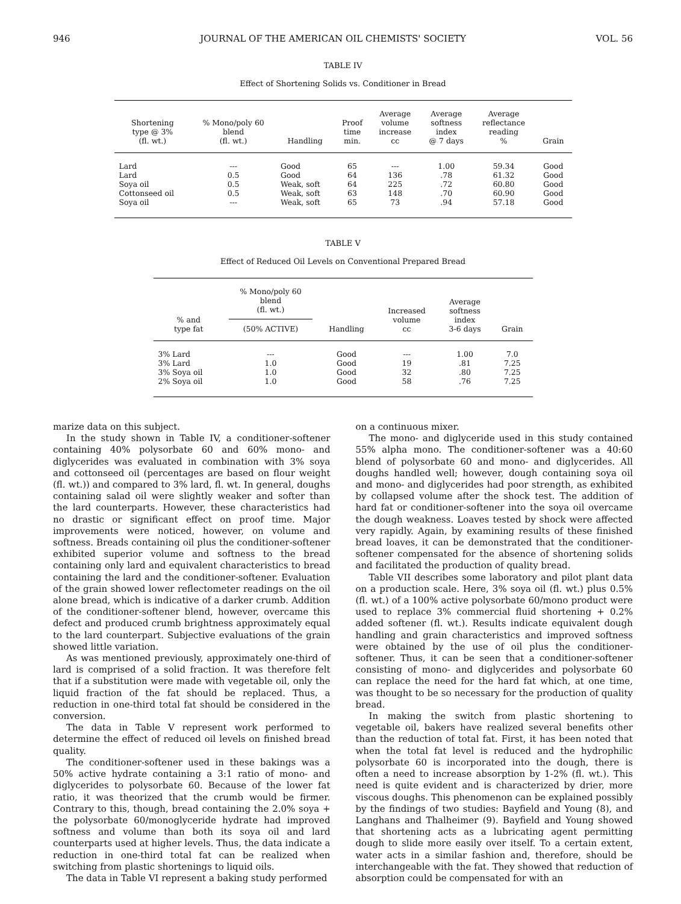946 JOURNAL OF THE AMERICAN OIL CHEMISTS' SOCIETY VOL. 56
TABLE IV
Effect of Shortening Solids vs. Conditioner in Bread
| Shortening type @ 3% (fl. wt.) | % Mono/poly 60 blend (fl. wt.) | Handling | Proof time min. | Average volume increase cc | Average softness index @ 7 days | Average reflectance reading % | Grain |
| --- | --- | --- | --- | --- | --- | --- | --- |
| Lard | --- | Good | 65 | --- | 1.00 | 59.34 | Good |
| Lard | 0.5 | Good | 64 | 136 | .78 | 61.32 | Good |
| Soya oil | 0.5 | Weak, soft | 64 | 225 | .72 | 60.80 | Good |
| Cottonseed oil | 0.5 | Weak, soft | 63 | 148 | .70 | 60.90 | Good |
| Soya oil | --- | Weak, soft | 65 | 73 | .94 | 57.18 | Good |
TABLE V
Effect of Reduced Oil Levels on Conventional Prepared Bread
| % and type fat | % Mono/poly 60 blend (fl. wt.) (50% ACTIVE) | Handling | Increased volume cc | Average softness index 3-6 days | Grain |
| --- | --- | --- | --- | --- | --- |
| 3% Lard | --- | Good | --- | 1.00 | 7.0 |
| 3% Lard | 1.0 | Good | 19 | .81 | 7.25 |
| 3% Soya oil | 1.0 | Good | 32 | .80 | 7.25 |
| 2% Soya oil | 1.0 | Good | 58 | .76 | 7.25 |
marize data on this subject.
In the study shown in Table IV, a conditioner-softener containing 40% polysorbate 60 and 60% mono- and diglycerides was evaluated in combination with 3% soya and cottonseed oil (percentages are based on flour weight (fl. wt.)) and compared to 3% lard, fl. wt. In general, doughs containing salad oil were slightly weaker and softer than the lard counterparts. However, these characteristics had no drastic or significant effect on proof time. Major improvements were noticed, however, on volume and softness. Breads containing oil plus the conditioner-softener exhibited superior volume and softness to the bread containing only lard and equivalent characteristics to bread containing the lard and the conditioner-softener. Evaluation of the grain showed lower reflectometer readings on the oil alone bread, which is indicative of a darker crumb. Addition of the conditioner-softener blend, however, overcame this defect and produced crumb brightness approximately equal to the lard counterpart. Subjective evaluations of the grain showed little variation.
As was mentioned previously, approximately one-third of lard is comprised of a solid fraction. It was therefore felt that if a substitution were made with vegetable oil, only the liquid fraction of the fat should be replaced. Thus, a reduction in one-third total fat should be considered in the conversion.
The data in Table V represent work performed to determine the effect of reduced oil levels on finished bread quality.
The conditioner-softener used in these bakings was a 50% active hydrate containing a 3:1 ratio of mono- and diglycerides to polysorbate 60. Because of the lower fat ratio, it was theorized that the crumb would be firmer. Contrary to this, though, bread containing the 2.0% soya + the polysorbate 60/monoglyceride hydrate had improved softness and volume than both its soya oil and lard counterparts used at higher levels. Thus, the data indicate a reduction in one-third total fat can be realized when switching from plastic shortenings to liquid oils.
The data in Table VI represent a baking study performed
on a continuous mixer.
The mono- and diglyceride used in this study contained 55% alpha mono. The conditioner-softener was a 40:60 blend of polysorbate 60 and mono- and diglycerides. All doughs handled well; however, dough containing soya oil and mono- and diglycerides had poor strength, as exhibited by collapsed volume after the shock test. The addition of hard fat or conditioner-softener into the soya oil overcame the dough weakness. Loaves tested by shock were affected very rapidly. Again, by examining results of these finished bread loaves, it can be demonstrated that the conditioner-softener compensated for the absence of shortening solids and facilitated the production of quality bread.
Table VII describes some laboratory and pilot plant data on a production scale. Here, 3% soya oil (fl. wt.) plus 0.5% (fl. wt.) of a 100% active polysorbate 60/mono product were used to replace 3% commercial fluid shortening + 0.2% added softener (fl. wt.). Results indicate equivalent dough handling and grain characteristics and improved softness were obtained by the use of oil plus the conditioner-softener. Thus, it can be seen that a conditioner-softener consisting of mono- and diglycerides and polysorbate 60 can replace the need for the hard fat which, at one time, was thought to be so necessary for the production of quality bread.
In making the switch from plastic shortening to vegetable oil, bakers have realized several benefits other than the reduction of total fat. First, it has been noted that when the total fat level is reduced and the hydrophilic polysorbate 60 is incorporated into the dough, there is often a need to increase absorption by 1-2% (fl. wt.). This need is quite evident and is characterized by drier, more viscous doughs. This phenomenon can be explained possibly by the findings of two studies: Bayfield and Young (8), and Langhans and Thalheimer (9). Bayfield and Young showed that shortening acts as a lubricating agent permitting dough to slide more easily over itself. To a certain extent, water acts in a similar fashion and, therefore, should be interchangeable with the fat. They showed that reduction of absorption could be compensated for with an